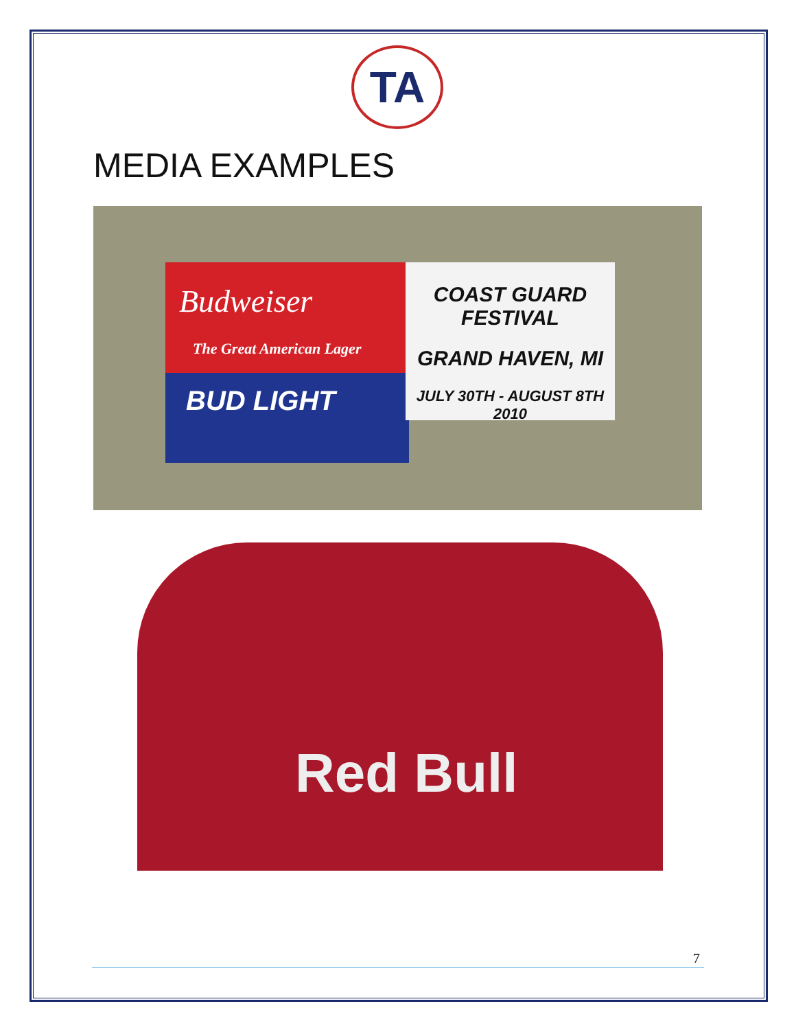TA
MEDIA EXAMPLES
Budweiser
The Great American Lager
BUD LIGHT
COAST GUARD FESTIVAL
GRAND HAVEN, MI
JULY 30TH - AUGUST 8TH 2010
Red Bull
7